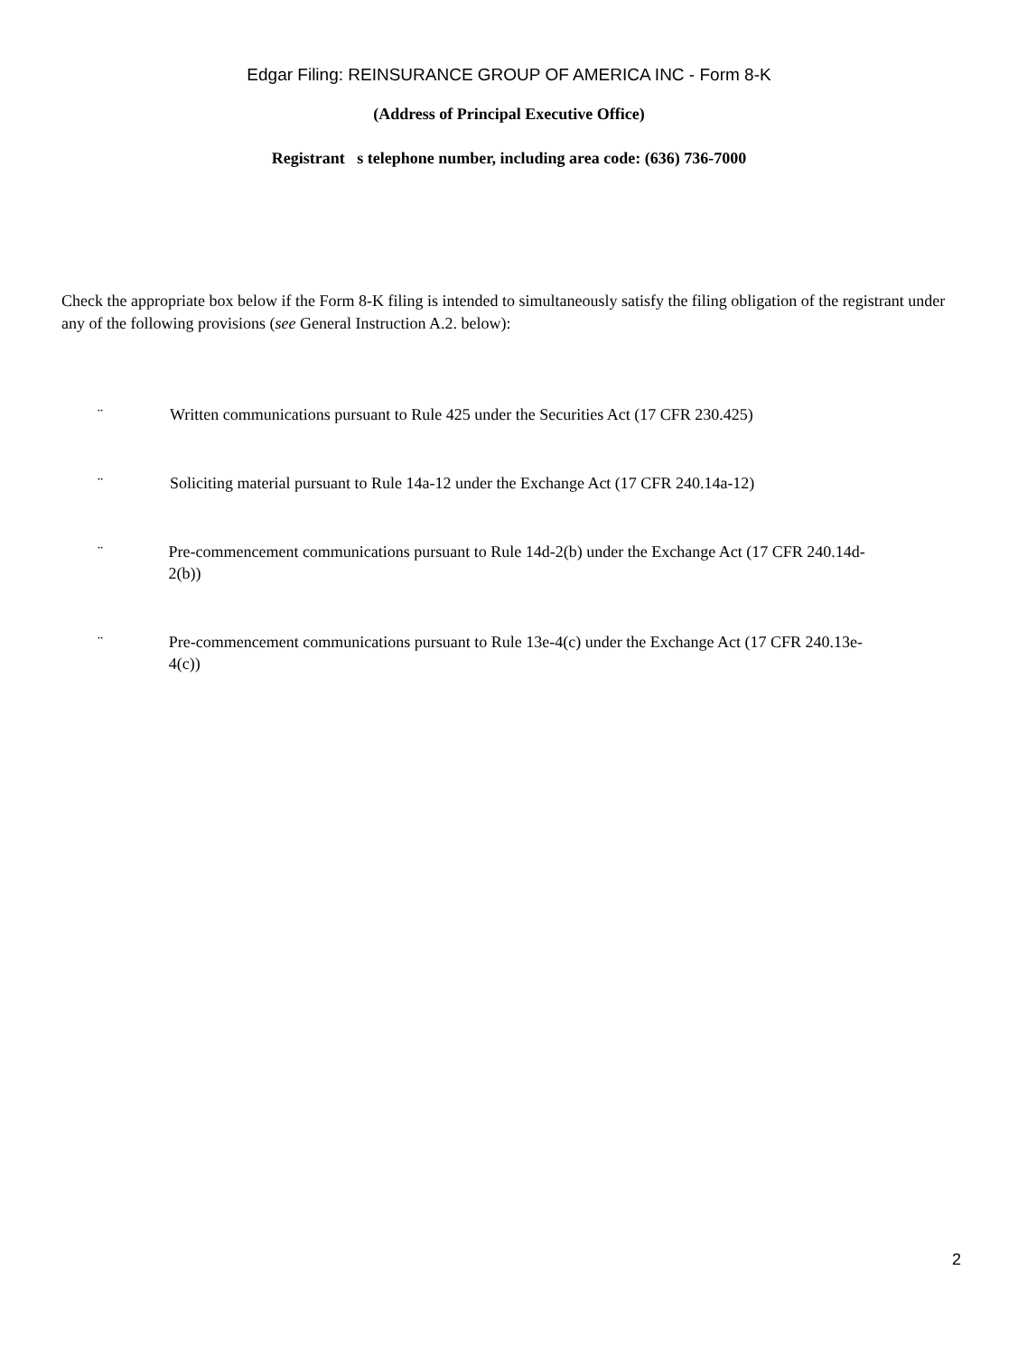Edgar Filing: REINSURANCE GROUP OF AMERICA INC - Form 8-K
(Address of Principal Executive Office)
Registrant s telephone number, including area code: (636) 736-7000
Check the appropriate box below if the Form 8-K filing is intended to simultaneously satisfy the filing obligation of the registrant under any of the following provisions (see General Instruction A.2. below):
¨ Written communications pursuant to Rule 425 under the Securities Act (17 CFR 230.425)
¨ Soliciting material pursuant to Rule 14a-12 under the Exchange Act (17 CFR 240.14a-12)
¨ Pre-commencement communications pursuant to Rule 14d-2(b) under the Exchange Act (17 CFR 240.14d-2(b))
¨ Pre-commencement communications pursuant to Rule 13e-4(c) under the Exchange Act (17 CFR 240.13e-4(c))
2